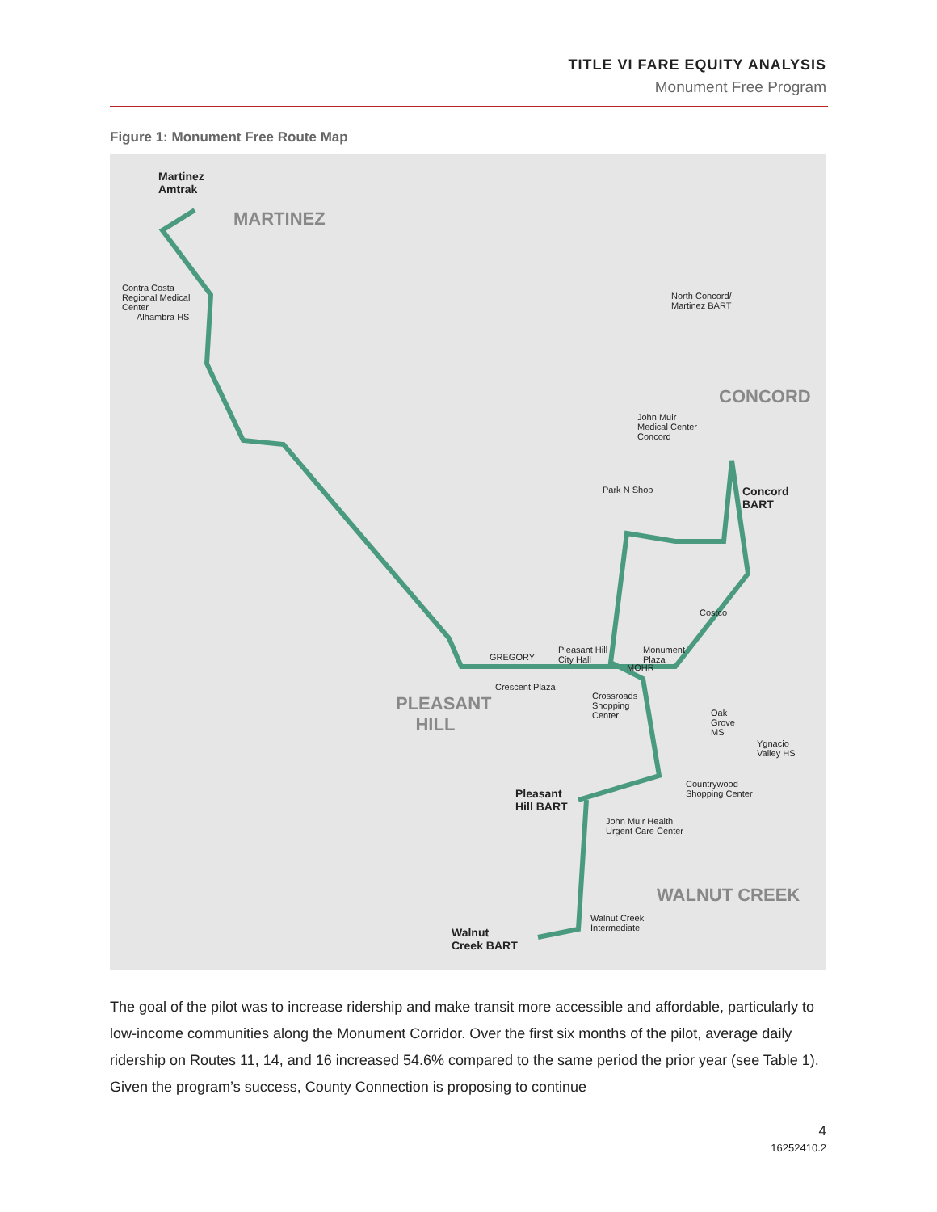TITLE VI FARE EQUITY ANALYSIS
Monument Free Program
Figure 1: Monument Free Route Map
Martinez
Amtrak
MARTINEZ
Contra Costa
Regional Medical
Center
Alhambra HS
North Concord/
Martinez BART
CONCORD
John Muir
Medical Center
Concord
Park N Shop Concord
BART
Costco
GREGORY
Pleasant Hill
City Hall
Monument
Plaza
MOHR
Crescent Plaza
Crossroads
Shopping
Center
PLEASANT
HILL
Oak
Grove
MS
Ygnacio
Valley HS
Countrywood
Shopping Center Pleasant
Hill BART
John Muir Health
Urgent Care Center
WALNUT CREEK
Walnut Creek
Intermediate Walnut
Creek BART
The goal of the pilot was to increase ridership and make transit more accessible and affordable, particularly to low-income communities along the Monument Corridor. Over the first six months of the pilot, average daily ridership on Routes 11, 14, and 16 increased 54.6% compared to the same period the prior year (see Table 1). Given the program’s success, County Connection is proposing to continue
4
16252410.2